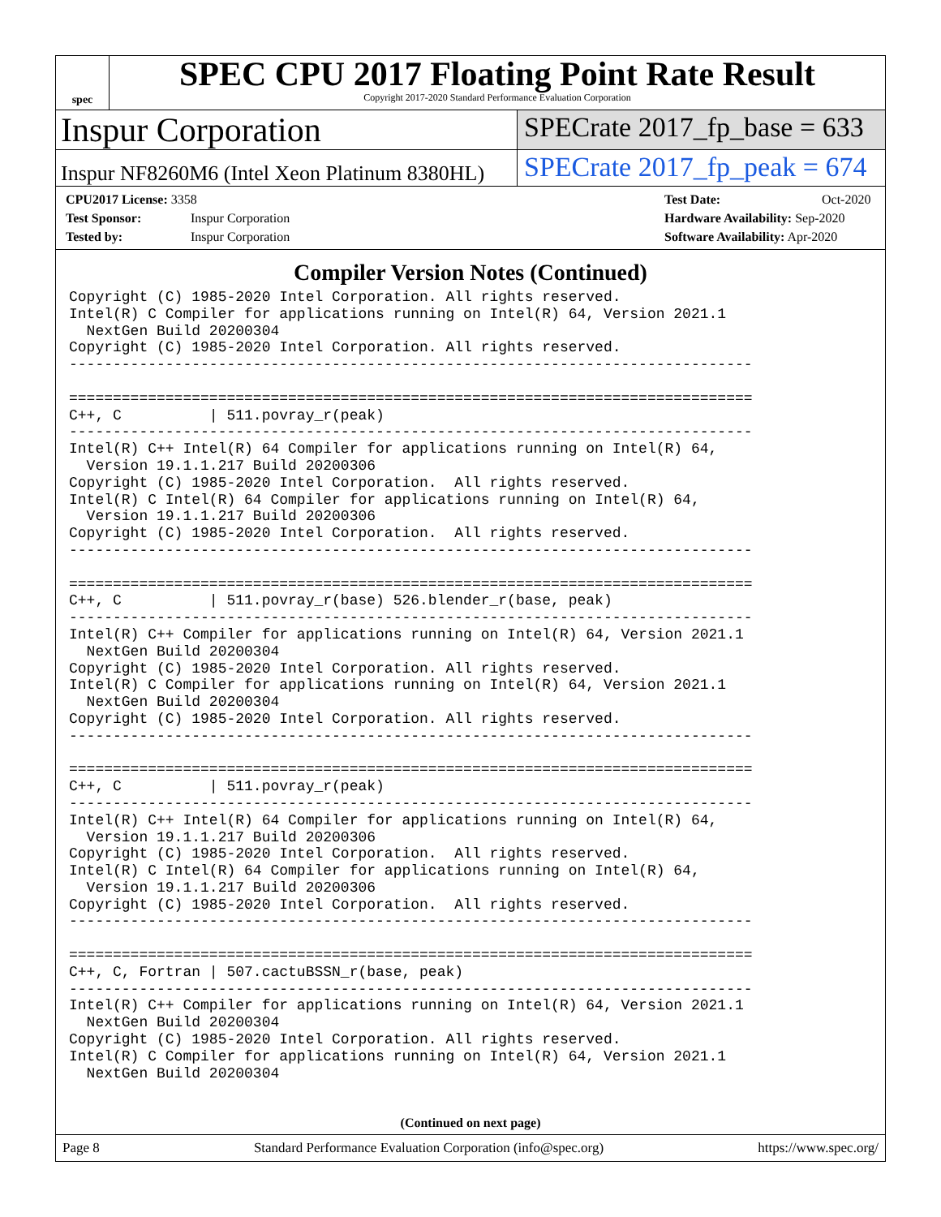spec
SPEC CPU 2017 Floating Point Rate Result
Copyright 2017-2020 Standard Performance Evaluation Corporation
Inspur Corporation
SPECrate 2017_fp_base = 633
Inspur NF8260M6 (Intel Xeon Platinum 8380HL)
SPECrate 2017_fp_peak = 674
CPU2017 License: 3358
Test Sponsor: Inspur Corporation
Tested by: Inspur Corporation
Test Date: Oct-2020
Hardware Availability: Sep-2020
Software Availability: Apr-2020
Compiler Version Notes (Continued)
Copyright (C) 1985-2020 Intel Corporation. All rights reserved.
Intel(R) C Compiler for applications running on Intel(R) 64, Version 2021.1
  NextGen Build 20200304
Copyright (C) 1985-2020 Intel Corporation. All rights reserved.
------------------------------------------------------------------------------

==============================================================================
C++, C          | 511.povray_r(peak)
------------------------------------------------------------------------------
Intel(R) C++ Intel(R) 64 Compiler for applications running on Intel(R) 64,
  Version 19.1.1.217 Build 20200306
Copyright (C) 1985-2020 Intel Corporation.  All rights reserved.
Intel(R) C Intel(R) 64 Compiler for applications running on Intel(R) 64,
  Version 19.1.1.217 Build 20200306
Copyright (C) 1985-2020 Intel Corporation.  All rights reserved.
------------------------------------------------------------------------------

==============================================================================
C++, C          | 511.povray_r(base) 526.blender_r(base, peak)
------------------------------------------------------------------------------
Intel(R) C++ Compiler for applications running on Intel(R) 64, Version 2021.1
  NextGen Build 20200304
Copyright (C) 1985-2020 Intel Corporation. All rights reserved.
Intel(R) C Compiler for applications running on Intel(R) 64, Version 2021.1
  NextGen Build 20200304
Copyright (C) 1985-2020 Intel Corporation. All rights reserved.
------------------------------------------------------------------------------

==============================================================================
C++, C          | 511.povray_r(peak)
------------------------------------------------------------------------------
Intel(R) C++ Intel(R) 64 Compiler for applications running on Intel(R) 64,
  Version 19.1.1.217 Build 20200306
Copyright (C) 1985-2020 Intel Corporation.  All rights reserved.
Intel(R) C Intel(R) 64 Compiler for applications running on Intel(R) 64,
  Version 19.1.1.217 Build 20200306
Copyright (C) 1985-2020 Intel Corporation.  All rights reserved.
------------------------------------------------------------------------------

==============================================================================
C++, C, Fortran | 507.cactuBSSN_r(base, peak)
------------------------------------------------------------------------------
Intel(R) C++ Compiler for applications running on Intel(R) 64, Version 2021.1
  NextGen Build 20200304
Copyright (C) 1985-2020 Intel Corporation. All rights reserved.
Intel(R) C Compiler for applications running on Intel(R) 64, Version 2021.1
  NextGen Build 20200304
(Continued on next page)
Page 8 Standard Performance Evaluation Corporation (info@spec.org) https://www.spec.org/